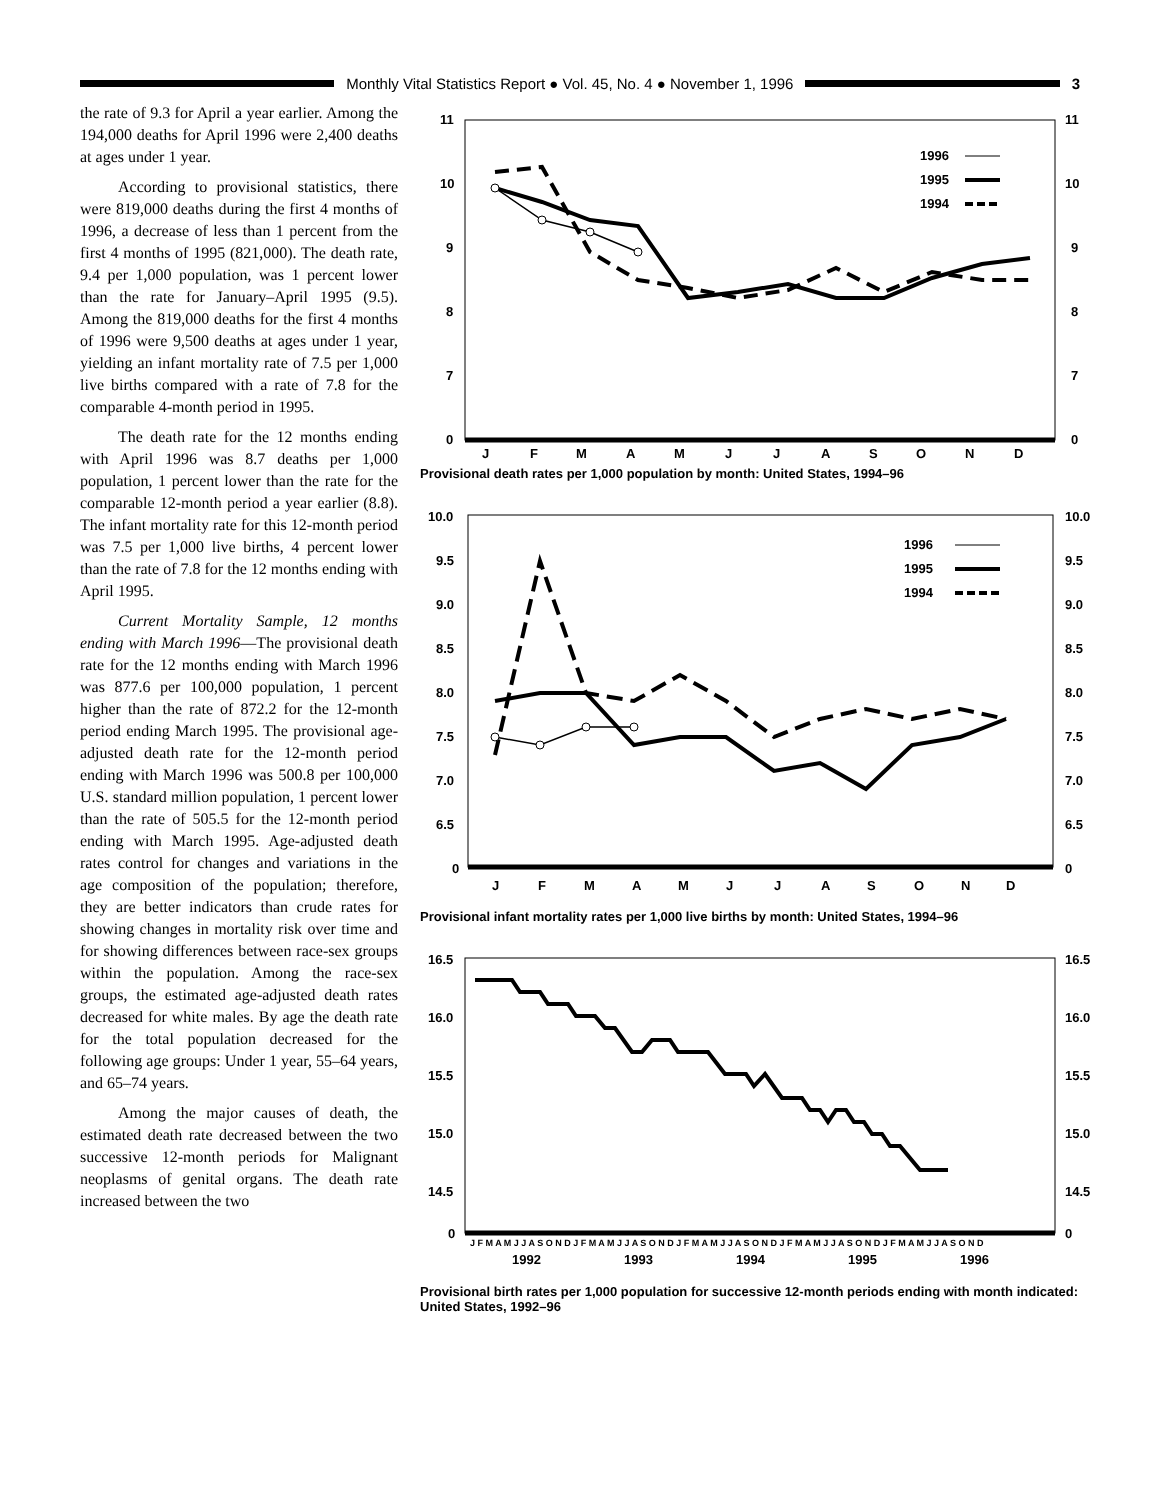Monthly Vital Statistics Report ● Vol. 45, No. 4 ● November 1, 1996
3
the rate of 9.3 for April a year earlier. Among the 194,000 deaths for April 1996 were 2,400 deaths at ages under 1 year.
According to provisional statistics, there were 819,000 deaths during the first 4 months of 1996, a decrease of less than 1 percent from the first 4 months of 1995 (821,000). The death rate, 9.4 per 1,000 population, was 1 percent lower than the rate for January–April 1995 (9.5). Among the 819,000 deaths for the first 4 months of 1996 were 9,500 deaths at ages under 1 year, yielding an infant mortality rate of 7.5 per 1,000 live births compared with a rate of 7.8 for the comparable 4-month period in 1995.
The death rate for the 12 months ending with April 1996 was 8.7 deaths per 1,000 population, 1 percent lower than the rate for the comparable 12-month period a year earlier (8.8). The infant mortality rate for this 12-month period was 7.5 per 1,000 live births, 4 percent lower than the rate of 7.8 for the 12 months ending with April 1995.
Current Mortality Sample, 12 months ending with March 1996—The provisional death rate for the 12 months ending with March 1996 was 877.6 per 100,000 population, 1 percent higher than the rate of 872.2 for the 12-month period ending March 1995. The provisional age-adjusted death rate for the 12-month period ending with March 1996 was 500.8 per 100,000 U.S. standard million population, 1 percent lower than the rate of 505.5 for the 12-month period ending with March 1995. Age-adjusted death rates control for changes and variations in the age composition of the population; therefore, they are better indicators than crude rates for showing changes in mortality risk over time and for showing differences between race-sex groups within the population. Among the race-sex groups, the estimated age-adjusted death rates decreased for white males. By age the death rate for the total population decreased for the following age groups: Under 1 year, 55–64 years, and 65–74 years.
Among the major causes of death, the estimated death rate decreased between the two successive 12-month periods for Malignant neoplasms of genital organs. The death rate increased between the two
11
10
9
8
7
0
11
10
9
8
7
0
J
F
M
A
M
J
J
A
S
O
N
D
1996
1995
1994
Provisional death rates per 1,000 population by month: United States, 1994–96
10.0
9.5
9.0
8.5
8.0
7.5
7.0
6.5
0
10.0
9.5
9.0
8.5
8.0
7.5
7.0
6.5
0
J
F
M
A
M
J
J
A
S
O
N
D
1996
1995
1994
Provisional infant mortality rates per 1,000 live births by month: United States, 1994–96
16.5
16.0
15.5
15.0
14.5
0
16.5
16.0
15.5
15.0
14.5
0
J F M A M J J A S O N D J F M A M J J A S O N D J F M A M J J A S O N D J F M A M J J A S O N D J F M A M J J A S O N D
1992
1993
1994
1995
1996
Provisional birth rates per 1,000 population for successive 12-month periods ending with month indicated: United States, 1992–96